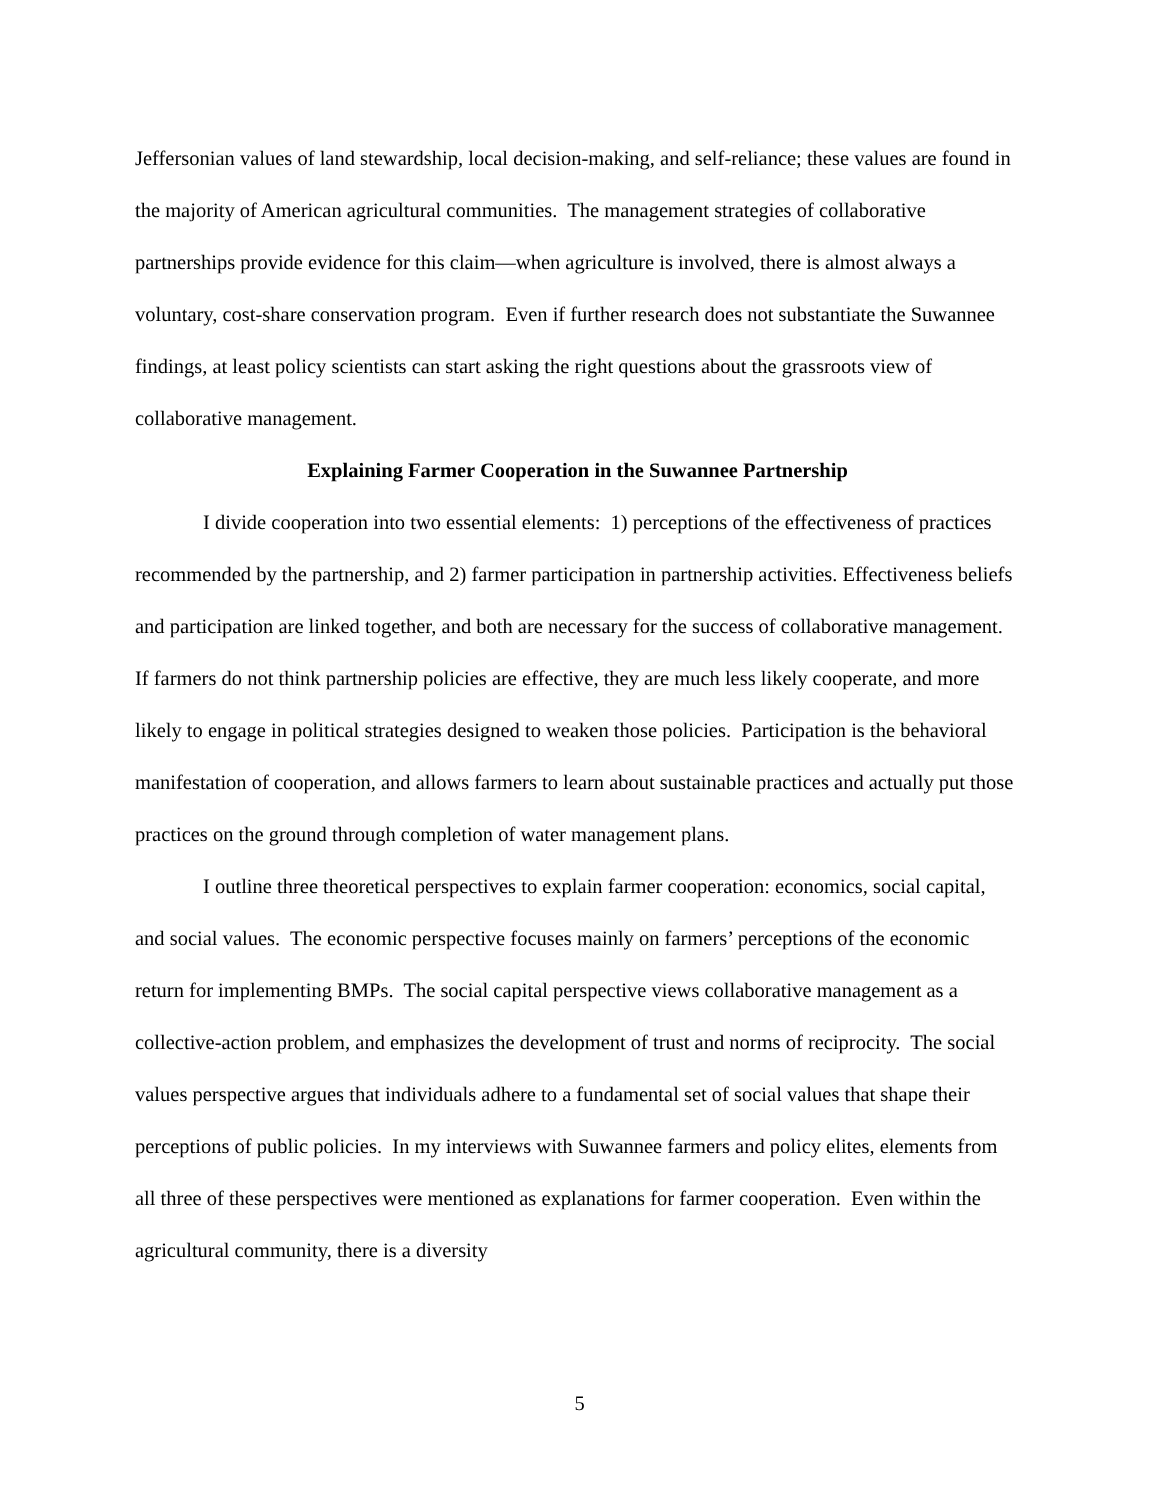Jeffersonian values of land stewardship, local decision-making, and self-reliance; these values are found in the majority of American agricultural communities. The management strategies of collaborative partnerships provide evidence for this claim—when agriculture is involved, there is almost always a voluntary, cost-share conservation program. Even if further research does not substantiate the Suwannee findings, at least policy scientists can start asking the right questions about the grassroots view of collaborative management.
Explaining Farmer Cooperation in the Suwannee Partnership
I divide cooperation into two essential elements: 1) perceptions of the effectiveness of practices recommended by the partnership, and 2) farmer participation in partnership activities. Effectiveness beliefs and participation are linked together, and both are necessary for the success of collaborative management. If farmers do not think partnership policies are effective, they are much less likely cooperate, and more likely to engage in political strategies designed to weaken those policies. Participation is the behavioral manifestation of cooperation, and allows farmers to learn about sustainable practices and actually put those practices on the ground through completion of water management plans.
I outline three theoretical perspectives to explain farmer cooperation: economics, social capital, and social values. The economic perspective focuses mainly on farmers’ perceptions of the economic return for implementing BMPs. The social capital perspective views collaborative management as a collective-action problem, and emphasizes the development of trust and norms of reciprocity. The social values perspective argues that individuals adhere to a fundamental set of social values that shape their perceptions of public policies. In my interviews with Suwannee farmers and policy elites, elements from all three of these perspectives were mentioned as explanations for farmer cooperation. Even within the agricultural community, there is a diversity
5